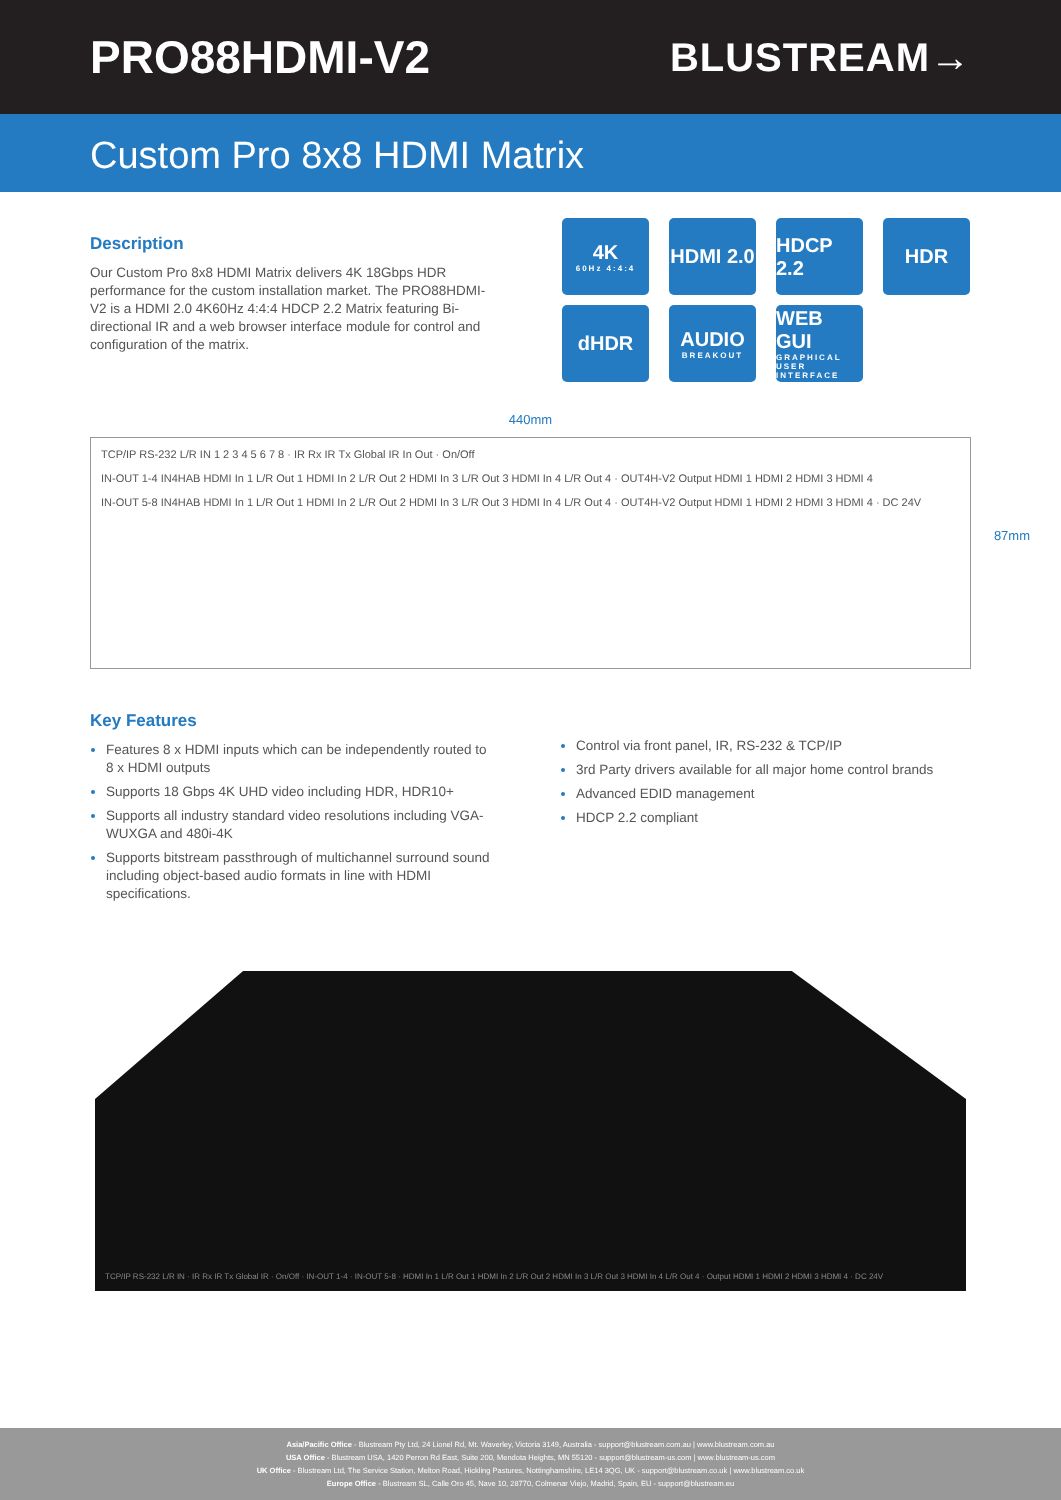PRO88HDMI-V2
BLUSTREAM→
Custom Pro 8x8 HDMI Matrix
Description
Our Custom Pro 8x8 HDMI Matrix delivers 4K 18Gbps HDR performance for the custom installation market. The PRO88HDMI-V2 is a HDMI 2.0 4K60Hz 4:4:4 HDCP 2.2 Matrix featuring Bi-directional IR and a web browser interface module for control and configuration of the matrix.
4K
60Hz 4:4:4
HDMI 2.0
HDCP 2.2
HDR
dHDR
AUDIO
BREAKOUT
WEB GUI
GRAPHICAL USER INTERFACE
440mm
TCP/IP RS-232 L/R IN 1 2 3 4 5 6 7 8 · IR Rx IR Tx Global IR In Out · On/Off
IN-OUT 1-4 IN4HAB HDMI In 1 L/R Out 1 HDMI In 2 L/R Out 2 HDMI In 3 L/R Out 3 HDMI In 4 L/R Out 4 · OUT4H-V2 Output HDMI 1 HDMI 2 HDMI 3 HDMI 4
IN-OUT 5-8 IN4HAB HDMI In 1 L/R Out 1 HDMI In 2 L/R Out 2 HDMI In 3 L/R Out 3 HDMI In 4 L/R Out 4 · OUT4H-V2 Output HDMI 1 HDMI 2 HDMI 3 HDMI 4 · DC 24V
87mm
Key Features
Features 8 x HDMI inputs which can be independently routed to 8 x HDMI outputs
Supports 18 Gbps 4K UHD video including HDR, HDR10+
Supports all industry standard video resolutions including VGA-WUXGA and 480i-4K
Supports bitstream passthrough of multichannel surround sound including object-based audio formats in line with HDMI specifications.
Control via front panel, IR, RS-232 & TCP/IP
3rd Party drivers available for all major home control brands
Advanced EDID management
HDCP 2.2 compliant
TCP/IP RS-232 L/R IN · IR Rx IR Tx Global IR · On/Off · IN-OUT 1-4 · IN-OUT 5-8 · HDMI In 1 L/R Out 1 HDMI In 2 L/R Out 2 HDMI In 3 L/R Out 3 HDMI In 4 L/R Out 4 · Output HDMI 1 HDMI 2 HDMI 3 HDMI 4 · DC 24V
Asia/Pacific Office - Blustream Pty Ltd, 24 Lionel Rd, Mt. Waverley, Victoria 3149, Australia - support@blustream.com.au | www.blustream.com.au
USA Office - Blustream USA, 1420 Perron Rd East, Suite 200, Mendota Heights, MN 55120 - support@blustream-us.com | www.blustream-us.com
UK Office - Blustream Ltd, The Service Station, Melton Road, Hickling Pastures, Nottinghamshire, LE14 3QG, UK - support@blustream.co.uk | www.blustream.co.uk
Europe Office - Blustream SL, Calle Oro 45, Nave 10, 28770, Colmenar Viejo, Madrid, Spain, EU - support@blustream.eu